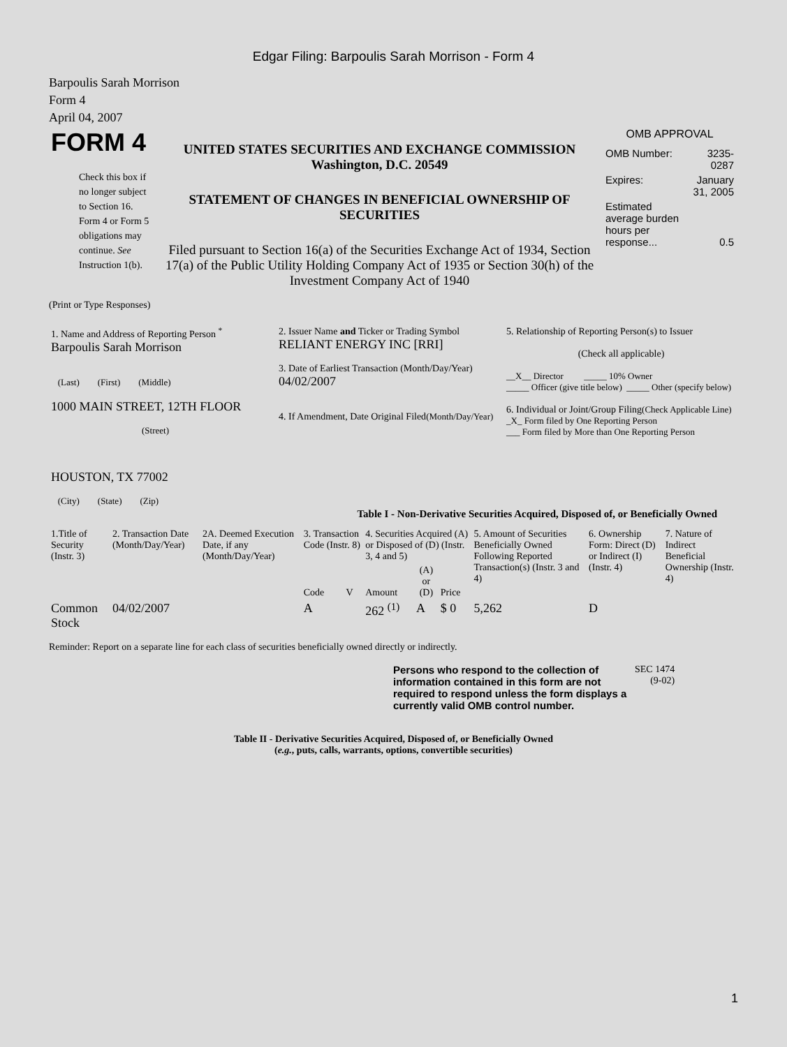Edgar Filing: Barpoulis Sarah Morrison - Form 4
Barpoulis Sarah Morrison
Form 4
April 04, 2007
| FORM 4 Check this box if no longer subject to Section 16. Form 4 or Form 5 obligations may continue. See Instruction 1(b). | UNITED STATES SECURITIES AND EXCHANGE COMMISSION Washington, D.C. 20549 STATEMENT OF CHANGES IN BENEFICIAL OWNERSHIP OF SECURITIES Filed pursuant to Section 16(a) of the Securities Exchange Act of 1934, Section 17(a) of the Public Utility Holding Company Act of 1935 or Section 30(h) of the Investment Company Act of 1940 | OMB APPROVAL / OMB Number: / 3235-0287 / / Expires: / January 31, 2005 / / Estimated average burden hours per response... / 0.5 / |
(Print or Type Responses)
| 1. Name and Address of Reporting Person <sup>*</sup> Barpoulis Sarah Morrison (Last) (First) (Middle) 1000 MAIN STREET, 12TH FLOOR (Street) HOUSTON, TX 77002 (City) (State) (Zip) | 2. Issuer Name and Ticker or Trading Symbol RELIANT ENERGY INC [RRI] 3. Date of Earliest Transaction (Month/Day/Year) 04/02/2007 4. If Amendment, Date Original Filed (Month/Day/Year) | 5. Relationship of Reporting Person(s) to Issuer (Check all applicable) __X__ Director _____ 10% Owner _____ Officer (give title below) _____ Other (specify below) 6. Individual or Joint/Group Filing (Check Applicable Line) _X_ Form filed by One Reporting Person ___ Form filed by More than One Reporting Person |
Table I - Non-Derivative Securities Acquired, Disposed of, or Beneficially Owned
| 1.Title of Security (Instr. 3) | 2. Transaction Date (Month/Day/Year) | 2A. Deemed Execution Date, if any (Month/Day/Year) | 3. Transaction Code (Instr. 8) | | 4. Securities Acquired (A) or Disposed of (D) (Instr. 3, 4 and 5) | | | 5. Amount of Securities Beneficially Owned Following Reported Transaction(s) (Instr. 3 and 4) | 6. Ownership Form: Direct (D) or Indirect (I) (Instr. 4) | 7. Nature of Indirect Beneficial Ownership (Instr. 4) |
| --- | --- | --- | --- | --- | --- | --- | --- | --- | --- | --- |
| | | | Code | V | Amount | (A) or (D) | Price | | | |
| Common Stock | 04/02/2007 | | A | | 262 <sup>(1)</sup> | A | $ 0 | 5,262 | D | |
Reminder: Report on a separate line for each class of securities beneficially owned directly or indirectly.
| Persons who respond to the collection of information contained in this form are not required to respond unless the form displays a currently valid OMB control number. | SEC 1474 (9-02) |
Table II - Derivative Securities Acquired, Disposed of, or Beneficially Owned
(e.g., puts, calls, warrants, options, convertible securities)
1